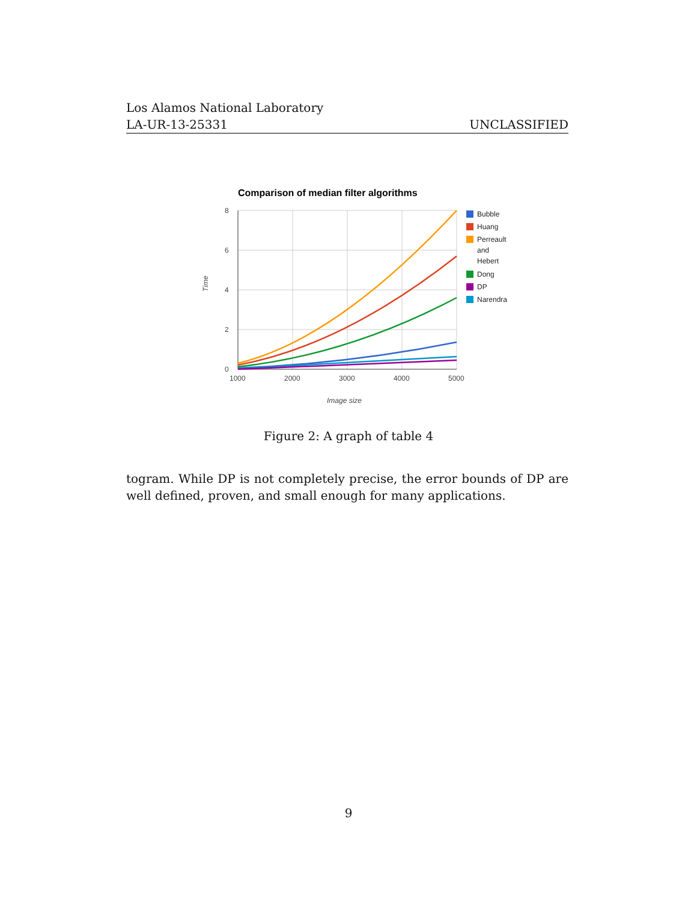Los Alamos National Laboratory
LA-UR-13-25331 UNCLASSIFIED
Comparison of median filter algorithms
8
6
4
2
0
1000
2000
3000
4000
5000
Image size
Time
Bubble
Huang
Perreault
and
Hebert
Dong
DP
Narendra
Figure 2: A graph of table 4
togram. While DP is not completely precise, the error bounds of DP are well defined, proven, and small enough for many applications.
9